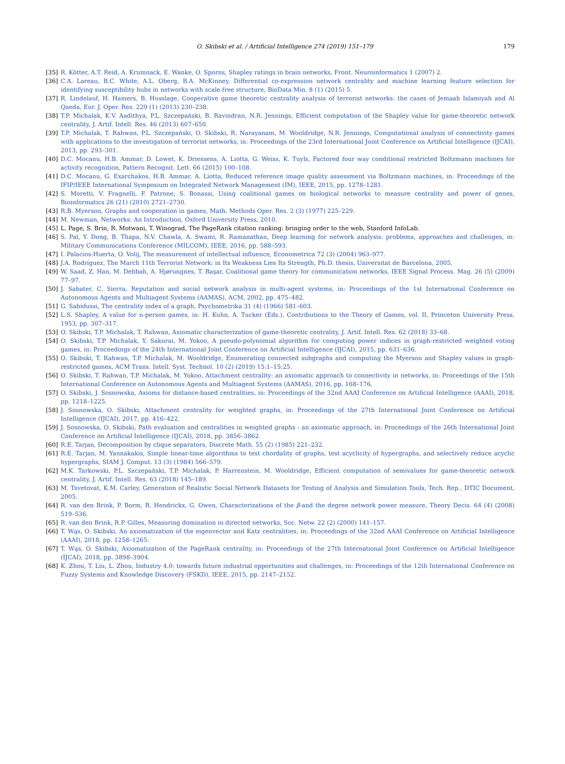O. Skibski et al. / Artificial Intelligence 274 (2019) 151–179 179
[35] R. Kötter, A.T. Reid, A. Krumnack, E. Wanke, O. Sporns, Shapley ratings in brain networks, Front. Neuroinformatics 1 (2007) 2.
[36] C.A. Lareau, B.C. White, A.L. Oberg, B.A. McKinney, Differential co-expression network centrality and machine learning feature selection for identifying susceptibility hubs in networks with scale-free structure, BioData Min. 8 (1) (2015) 5.
[37] R. Lindelauf, H. Hamers, B. Husslage, Cooperative game theoretic centrality analysis of terrorist networks: the cases of Jemaah Islamiyah and Al Qaeda, Eur. J. Oper. Res. 229 (1) (2013) 230–238.
[38] T.P. Michalak, K.V. Aadithya, P.L. Szczepański, B. Ravindran, N.R. Jennings, Efficient computation of the Shapley value for game-theoretic network centrality, J. Artif. Intell. Res. 46 (2013) 607–650.
[39] T.P. Michalak, T. Rahwan, P.L. Szczepański, O. Skibski, R. Narayanam, M. Wooldridge, N.R. Jennings, Computational analysis of connectivity games with applications to the investigation of terrorist networks, in: Proceedings of the 23rd International Joint Conference on Artificial Intelligence (IJCAI), 2013, pp. 293–301.
[40] D.C. Mocanu, H.B. Ammar, D. Lowet, K. Driessens, A. Liotta, G. Weiss, K. Tuyls, Factored four way conditional restricted Boltzmann machines for activity recognition, Pattern Recognit. Lett. 66 (2015) 100–108.
[41] D.C. Mocanu, G. Exarchakos, H.B. Ammar, A. Liotta, Reduced reference image quality assessment via Boltzmann machines, in: Proceedings of the IFIP/IEEE International Symposium on Integrated Network Management (IM), IEEE, 2015, pp. 1278–1281.
[42] S. Moretti, V. Fragnelli, F. Patrone, S. Bonassi, Using coalitional games on biological networks to measure centrality and power of genes, Bioinformatics 26 (21) (2010) 2721–2730.
[43] R.B. Myerson, Graphs and cooperation in games, Math. Methods Oper. Res. 2 (3) (1977) 225–229.
[44] M. Newman, Networks: An Introduction, Oxford University Press, 2010.
[45] L. Page, S. Brin, R. Motwani, T. Winograd, The PageRank citation ranking: bringing order to the web, Stanford InfoLab.
[46] S. Pal, Y. Dong, B. Thapa, N.V. Chawla, A. Swami, R. Ramanathan, Deep learning for network analysis: problems, approaches and challenges, in: Military Communications Conference (MILCOM), IEEE, 2016, pp. 588–593.
[47] I. Palacios-Huerta, O. Volij, The measurement of intellectual influence, Econometrica 72 (3) (2004) 963–977.
[48] J.A. Rodríguez, The March 11th Terrorist Network: in Its Weakness Lies Its Strength, Ph.D. thesis, Universitat de Barcelona, 2005.
[49] W. Saad, Z. Han, M. Debbah, A. Hjørungnes, T. Başar, Coalitional game theory for communication networks, IEEE Signal Process. Mag. 26 (5) (2009) 77–97.
[50] J. Sabater, C. Sierra, Reputation and social network analysis in multi-agent systems, in: Proceedings of the 1st International Conference on Autonomous Agents and Multiagent Systems (AAMAS), ACM, 2002, pp. 475–482.
[51] G. Sabidussi, The centrality index of a graph, Psychometrika 31 (4) (1966) 581–603.
[52] L.S. Shapley, A value for n-person games, in: H. Kuhn, A. Tucker (Eds.), Contributions to the Theory of Games, vol. II, Princeton University Press, 1953, pp. 307–317.
[53] O. Skibski, T.P. Michalak, T. Rahwan, Axiomatic characterization of game-theoretic centrality, J. Artif. Intell. Res. 62 (2018) 33–68.
[54] O. Skibski, T.P. Michalak, Y. Sakurai, M. Yokoo, A pseudo-polynomial algorithm for computing power indices in graph-restricted weighted voting games, in: Proceedings of the 24th International Joint Conference on Artificial Intelligence (IJCAI), 2015, pp. 631–636.
[55] O. Skibski, T. Rahwan, T.P. Michalak, M. Wooldridge, Enumerating connected subgraphs and computing the Myerson and Shapley values in graph-restricted games, ACM Trans. Intell. Syst. Technol. 10 (2) (2019) 15:1–15:25.
[56] O. Skibski, T. Rahwan, T.P. Michalak, M. Yokoo, Attachment centrality: an axiomatic approach to connectivity in networks, in: Proceedings of the 15th International Conference on Autonomous Agents and Multiagent Systems (AAMAS), 2016, pp. 168–176.
[57] O. Skibski, J. Sosnowska, Axioms for distance-based centralities, in: Proceedings of the 32nd AAAI Conference on Artificial Intelligence (AAAI), 2018, pp. 1218–1225.
[58] J. Sosnowska, O. Skibski, Attachment centrality for weighted graphs, in: Proceedings of the 27th International Joint Conference on Artificial Intelligence (IJCAI), 2017, pp. 416–422.
[59] J. Sosnowska, O. Skibski, Path evaluation and centralities in weighted graphs - an axiomatic approach, in: Proceedings of the 26th International Joint Conference on Artificial Intelligence (IJCAI), 2018, pp. 3856–3862.
[60] R.E. Tarjan, Decomposition by clique separators, Discrete Math. 55 (2) (1985) 221–232.
[61] R.E. Tarjan, M. Yannakakis, Simple linear-time algorithms to test chordality of graphs, test acyclicity of hypergraphs, and selectively reduce acyclic hypergraphs, SIAM J. Comput. 13 (3) (1984) 566–579.
[62] M.K. Tarkowski, P.L. Szczepański, T.P. Michalak, P. Harrenstein, M. Wooldridge, Efficient computation of semivalues for game-theoretic network centrality, J. Artif. Intell. Res. 63 (2018) 145–189.
[63] M. Tsvetovat, K.M. Carley, Generation of Realistic Social Network Datasets for Testing of Analysis and Simulation Tools, Tech. Rep., DTIC Document, 2005.
[64] R. van den Brink, P. Borm, R. Hendrickx, G. Owen, Characterizations of the β-and the degree network power measure, Theory Decis. 64 (4) (2008) 519–536.
[65] R. van den Brink, R.P. Gilles, Measuring domination in directed networks, Soc. Netw. 22 (2) (2000) 141–157.
[66] T. Wąs, O. Skibski, An axiomatization of the eigenvector and Katz centralities, in: Proceedings of the 32nd AAAI Conference on Artificial Intelligence (AAAI), 2018, pp. 1258–1265.
[67] T. Wąs, O. Skibski, Axiomatization of the PageRank centrality, in: Proceedings of the 27th International Joint Conference on Artificial Intelligence (IJCAI), 2018, pp. 3898–3904.
[68] K. Zhou, T. Liu, L. Zhou, Industry 4.0: towards future industrial opportunities and challenges, in: Proceedings of the 12th International Conference on Fuzzy Systems and Knowledge Discovery (FSKD), IEEE, 2015, pp. 2147–2152.